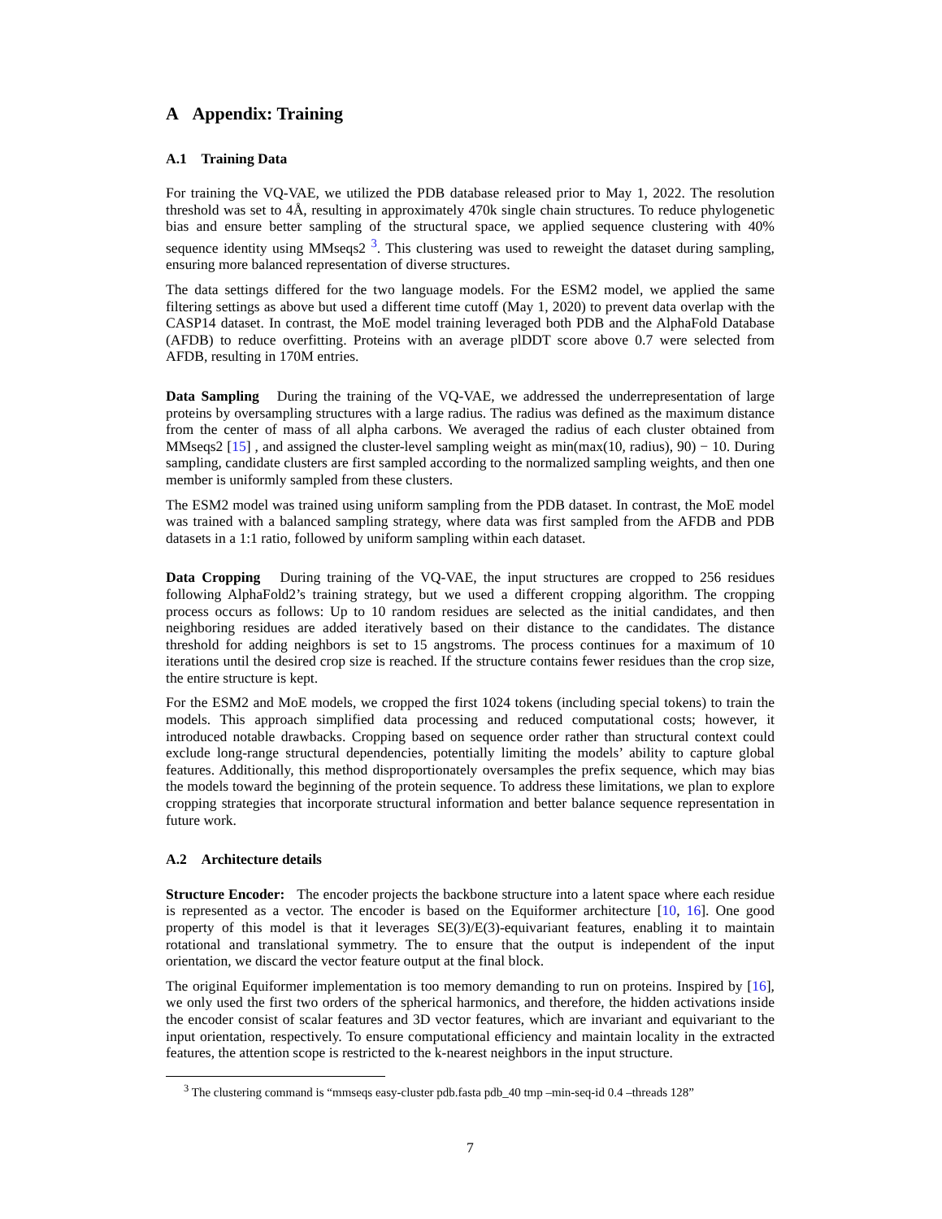A Appendix: Training
A.1 Training Data
For training the VQ-VAE, we utilized the PDB database released prior to May 1, 2022. The resolution threshold was set to 4Å, resulting in approximately 470k single chain structures. To reduce phylogenetic bias and ensure better sampling of the structural space, we applied sequence clustering with 40% sequence identity using MMseqs2 <sup>3</sup>. This clustering was used to reweight the dataset during sampling, ensuring more balanced representation of diverse structures.
The data settings differed for the two language models. For the ESM2 model, we applied the same filtering settings as above but used a different time cutoff (May 1, 2020) to prevent data overlap with the CASP14 dataset. In contrast, the MoE model training leveraged both PDB and the AlphaFold Database (AFDB) to reduce overfitting. Proteins with an average plDDT score above 0.7 were selected from AFDB, resulting in 170M entries.
Data Sampling During the training of the VQ-VAE, we addressed the underrepresentation of large proteins by oversampling structures with a large radius. The radius was defined as the maximum distance from the center of mass of all alpha carbons. We averaged the radius of each cluster obtained from MMseqs2 [15] , and assigned the cluster-level sampling weight as min(max(10, radius), 90) − 10. During sampling, candidate clusters are first sampled according to the normalized sampling weights, and then one member is uniformly sampled from these clusters.
The ESM2 model was trained using uniform sampling from the PDB dataset. In contrast, the MoE model was trained with a balanced sampling strategy, where data was first sampled from the AFDB and PDB datasets in a 1:1 ratio, followed by uniform sampling within each dataset.
Data Cropping During training of the VQ-VAE, the input structures are cropped to 256 residues following AlphaFold2’s training strategy, but we used a different cropping algorithm. The cropping process occurs as follows: Up to 10 random residues are selected as the initial candidates, and then neighboring residues are added iteratively based on their distance to the candidates. The distance threshold for adding neighbors is set to 15 angstroms. The process continues for a maximum of 10 iterations until the desired crop size is reached. If the structure contains fewer residues than the crop size, the entire structure is kept.
For the ESM2 and MoE models, we cropped the first 1024 tokens (including special tokens) to train the models. This approach simplified data processing and reduced computational costs; however, it introduced notable drawbacks. Cropping based on sequence order rather than structural context could exclude long-range structural dependencies, potentially limiting the models’ ability to capture global features. Additionally, this method disproportionately oversamples the prefix sequence, which may bias the models toward the beginning of the protein sequence. To address these limitations, we plan to explore cropping strategies that incorporate structural information and better balance sequence representation in future work.
A.2 Architecture details
Structure Encoder: The encoder projects the backbone structure into a latent space where each residue is represented as a vector. The encoder is based on the Equiformer architecture [10, 16]. One good property of this model is that it leverages SE(3)/E(3)-equivariant features, enabling it to maintain rotational and translational symmetry. The to ensure that the output is independent of the input orientation, we discard the vector feature output at the final block.
The original Equiformer implementation is too memory demanding to run on proteins. Inspired by [16], we only used the first two orders of the spherical harmonics, and therefore, the hidden activations inside the encoder consist of scalar features and 3D vector features, which are invariant and equivariant to the input orientation, respectively. To ensure computational efficiency and maintain locality in the extracted features, the attention scope is restricted to the k-nearest neighbors in the input structure.
<sup>3</sup> The clustering command is “mmseqs easy-cluster pdb.fasta pdb_40 tmp –min-seq-id 0.4 –threads 128”
7